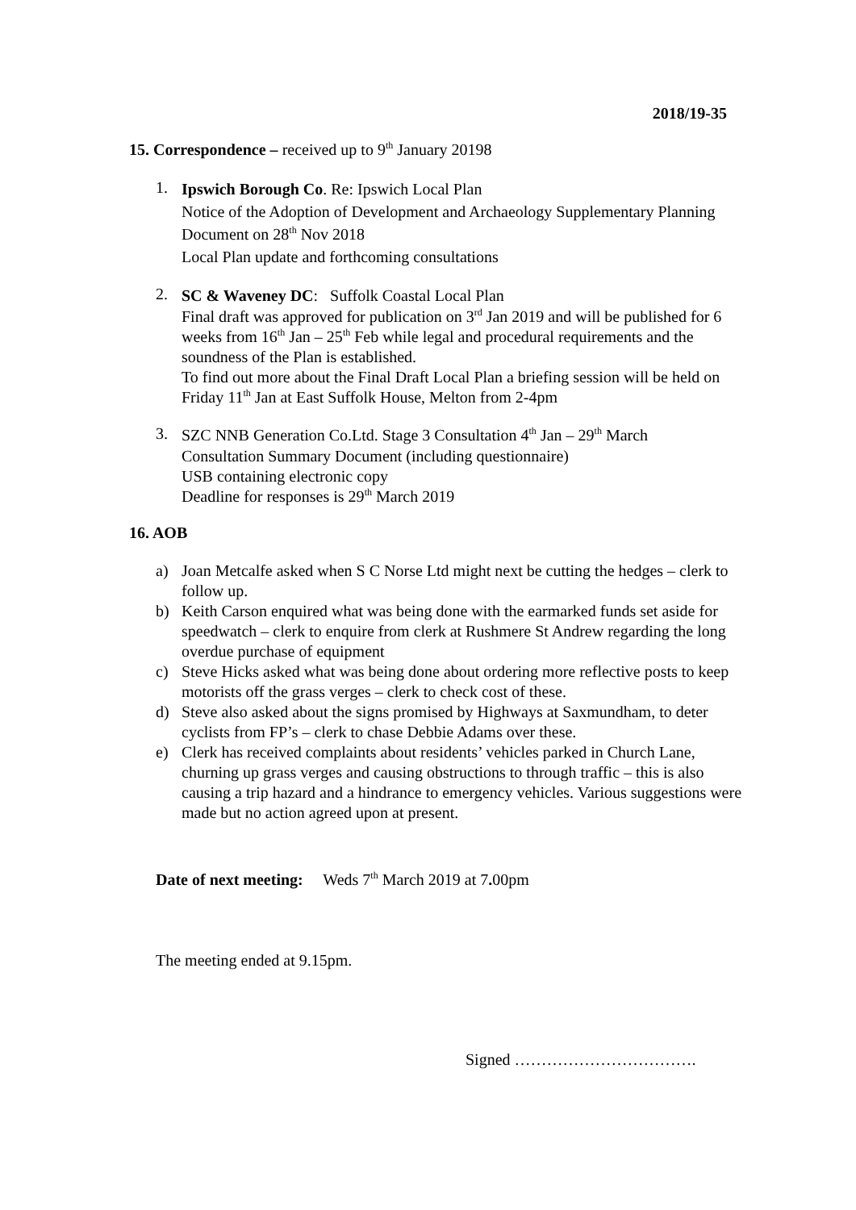2018/19-35
15. Correspondence – received up to 9<sup>th</sup> January 20198
1.
Ipswich Borough Co. Re: Ipswich Local Plan
Notice of the Adoption of Development and Archaeology Supplementary Planning Document on 28<sup>th</sup> Nov 2018
Local Plan update and forthcoming consultations
2.
SC & Waveney DC: Suffolk Coastal Local Plan
Final draft was approved for publication on 3<sup>rd</sup> Jan 2019 and will be published for 6 weeks from 16<sup>th</sup> Jan – 25<sup>th</sup> Feb while legal and procedural requirements and the soundness of the Plan is established.
To find out more about the Final Draft Local Plan a briefing session will be held on Friday 11<sup>th</sup> Jan at East Suffolk House, Melton from 2-4pm
3.
SZC NNB Generation Co.Ltd. Stage 3 Consultation 4<sup>th</sup> Jan – 29<sup>th</sup> March
Consultation Summary Document (including questionnaire)
USB containing electronic copy
Deadline for responses is 29<sup>th</sup> March 2019
16. AOB
a) Joan Metcalfe asked when S C Norse Ltd might next be cutting the hedges – clerk to follow up.
b) Keith Carson enquired what was being done with the earmarked funds set aside for speedwatch – clerk to enquire from clerk at Rushmere St Andrew regarding the long overdue purchase of equipment
c) Steve Hicks asked what was being done about ordering more reflective posts to keep motorists off the grass verges – clerk to check cost of these.
d) Steve also asked about the signs promised by Highways at Saxmundham, to deter cyclists from FP’s – clerk to chase Debbie Adams over these.
e) Clerk has received complaints about residents’ vehicles parked in Church Lane, churning up grass verges and causing obstructions to through traffic – this is also causing a trip hazard and a hindrance to emergency vehicles. Various suggestions were made but no action agreed upon at present.
Date of next meeting: Weds 7<sup>th</sup> March 2019 at 7. 00pm
The meeting ended at 9.15pm.
Signed …………………………….